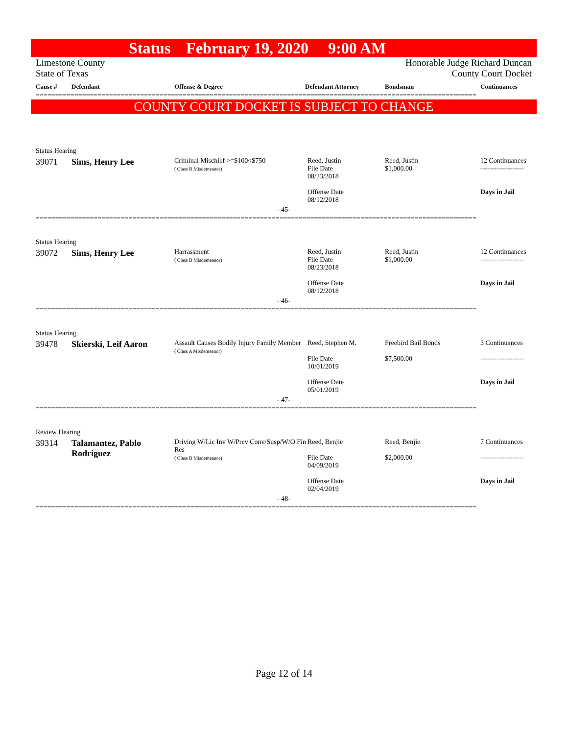Status February 19, 2020 9:00 AM
Limestone County
State of Texas
Honorable Judge Richard Duncan
County Court Docket
| Cause # | Defendant | Offense & Degree | Defendant Attorney | Bondsman | Continuances |
| --- | --- | --- | --- | --- | --- |
==================================================================================================================
COUNTY COURT DOCKET IS SUBJECT TO CHANGE
| Status Hearing | | | | | |
| 39071 | Sims, Henry Lee | Criminal Mischief >=$100<$750 ( Class B Misdemeanor) | Reed, Justin File Date 08/23/2018 Offense Date 08/12/2018 | Reed, Justin $1,000.00 | 12 Continuances ------------------- Days in Jail |
| - 45- | | | | | |
==================================================================================================================
| Status Hearing | | | | | |
| 39072 | Sims, Henry Lee | Harrassment ( Class B Misdemeanor) | Reed, Justin File Date 08/23/2018 Offense Date 08/12/2018 | Reed, Justin $1,000.00 | 12 Continuances ------------------- Days in Jail |
| - 46- | | | | | |
==================================================================================================================
| Status Hearing | | | | | |
| 39478 | Skierski, Leif Aaron | Assault Causes Bodily Injury Family Member ( Class A Misdemeanor) | Reed, Stephen M. File Date 10/01/2019 Offense Date 05/01/2019 | Freebird Bail Bonds $7,500.00 | 3 Continuances ------------------- Days in Jail |
| - 47- | | | | | |
==================================================================================================================
| Review Hearing | | | | | |
| 39314 | Talamantez, Pablo Rodriguez | Driving W/Lic Inv W/Prev Conv/Susp/W/O Fin Res ( Class B Misdemeanor) | Reed, Benjie File Date 04/09/2019 Offense Date 02/04/2019 | Reed, Benjie $2,000.00 | 7 Continuances ------------------- Days in Jail |
| - 48- | | | | | |
==================================================================================================================
Page 12 of 14